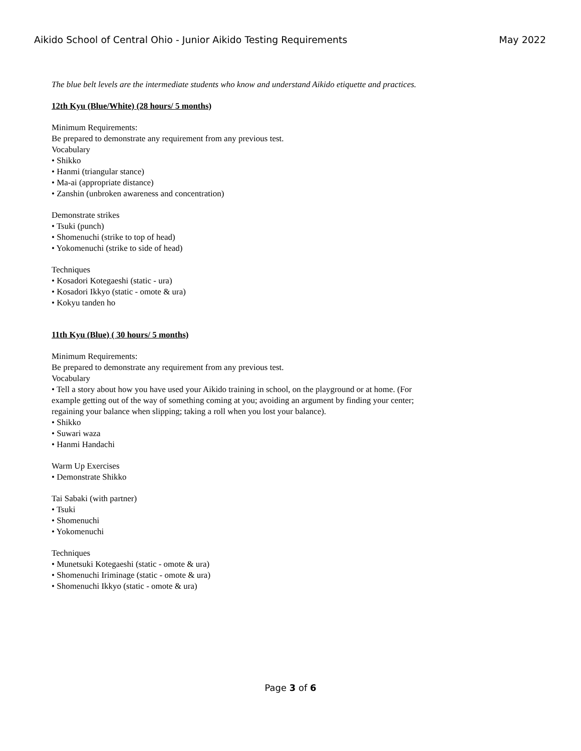Aikido School of Central Ohio - Junior Aikido Testing Requirements May 2022
The blue belt levels are the intermediate students who know and understand Aikido etiquette and practices.
12th Kyu (Blue/White) (28 hours/ 5 months)
Minimum Requirements:
Be prepared to demonstrate any requirement from any previous test.
Vocabulary
• Shikko
• Hanmi (triangular stance)
• Ma-ai (appropriate distance)
• Zanshin (unbroken awareness and concentration)
Demonstrate strikes
• Tsuki (punch)
• Shomenuchi (strike to top of head)
• Yokomenuchi (strike to side of head)
Techniques
• Kosadori Kotegaeshi (static - ura)
• Kosadori Ikkyo (static - omote & ura)
• Kokyu tanden ho
11th Kyu (Blue) ( 30 hours/ 5 months)
Minimum Requirements:
Be prepared to demonstrate any requirement from any previous test.
Vocabulary
• Tell a story about how you have used your Aikido training in school, on the playground or at home. (For example getting out of the way of something coming at you; avoiding an argument by finding your center; regaining your balance when slipping; taking a roll when you lost your balance).
• Shikko
• Suwari waza
• Hanmi Handachi
Warm Up Exercises
• Demonstrate Shikko
Tai Sabaki (with partner)
• Tsuki
• Shomenuchi
• Yokomenuchi
Techniques
• Munetsuki Kotegaeshi (static - omote & ura)
• Shomenuchi Iriminage (static - omote & ura)
• Shomenuchi Ikkyo (static - omote & ura)
Page 3 of 6